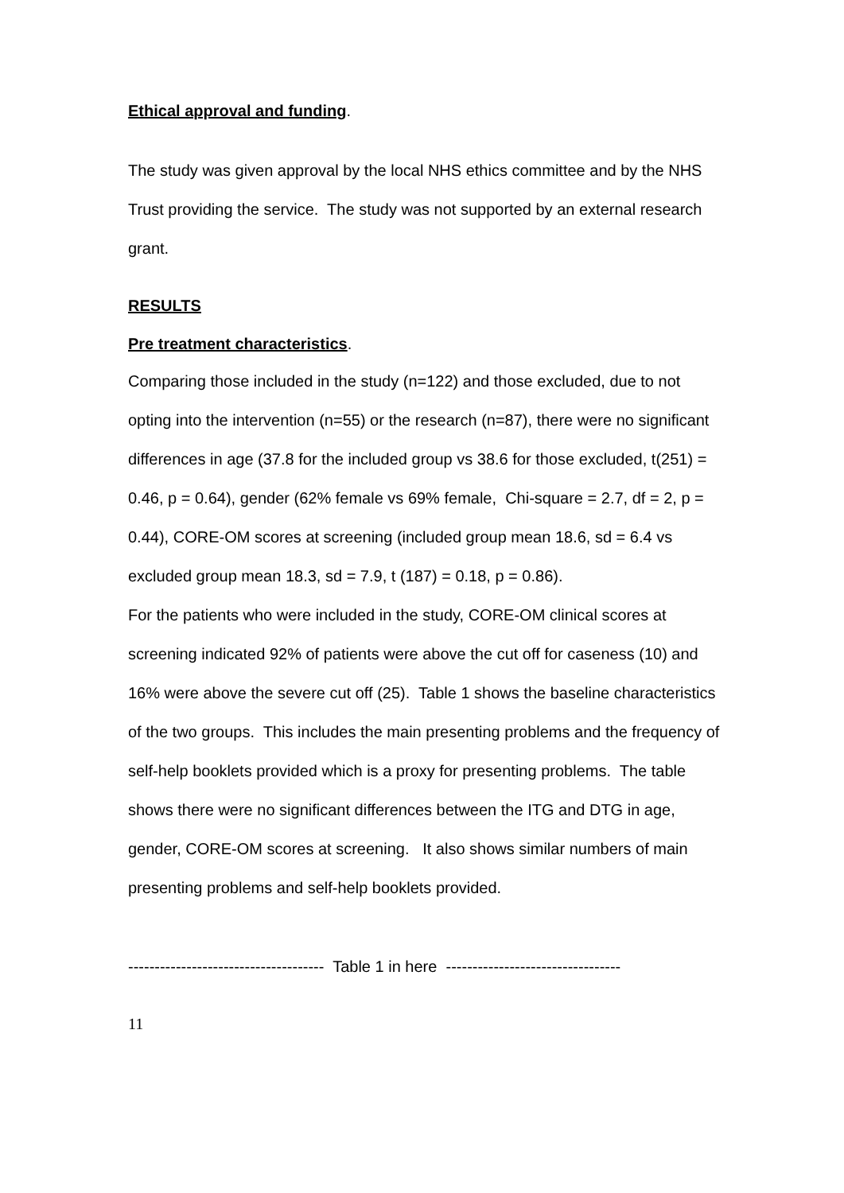Ethical approval and funding.
The study was given approval by the local NHS ethics committee and by the NHS Trust providing the service. The study was not supported by an external research grant.
RESULTS
Pre treatment characteristics.
Comparing those included in the study (n=122) and those excluded, due to not opting into the intervention (n=55) or the research (n=87), there were no significant differences in age (37.8 for the included group vs 38.6 for those excluded, t(251) = 0.46, p = 0.64), gender (62% female vs 69% female, Chi-square = 2.7, df = 2, p = 0.44), CORE-OM scores at screening (included group mean 18.6, sd = 6.4 vs excluded group mean 18.3, sd = 7.9, t (187) = 0.18, p = 0.86).
For the patients who were included in the study, CORE-OM clinical scores at screening indicated 92% of patients were above the cut off for caseness (10) and 16% were above the severe cut off (25). Table 1 shows the baseline characteristics of the two groups. This includes the main presenting problems and the frequency of self-help booklets provided which is a proxy for presenting problems. The table shows there were no significant differences between the ITG and DTG in age, gender, CORE-OM scores at screening. It also shows similar numbers of main presenting problems and self-help booklets provided.
------------------------------------- Table 1 in here ---------------------------------
11